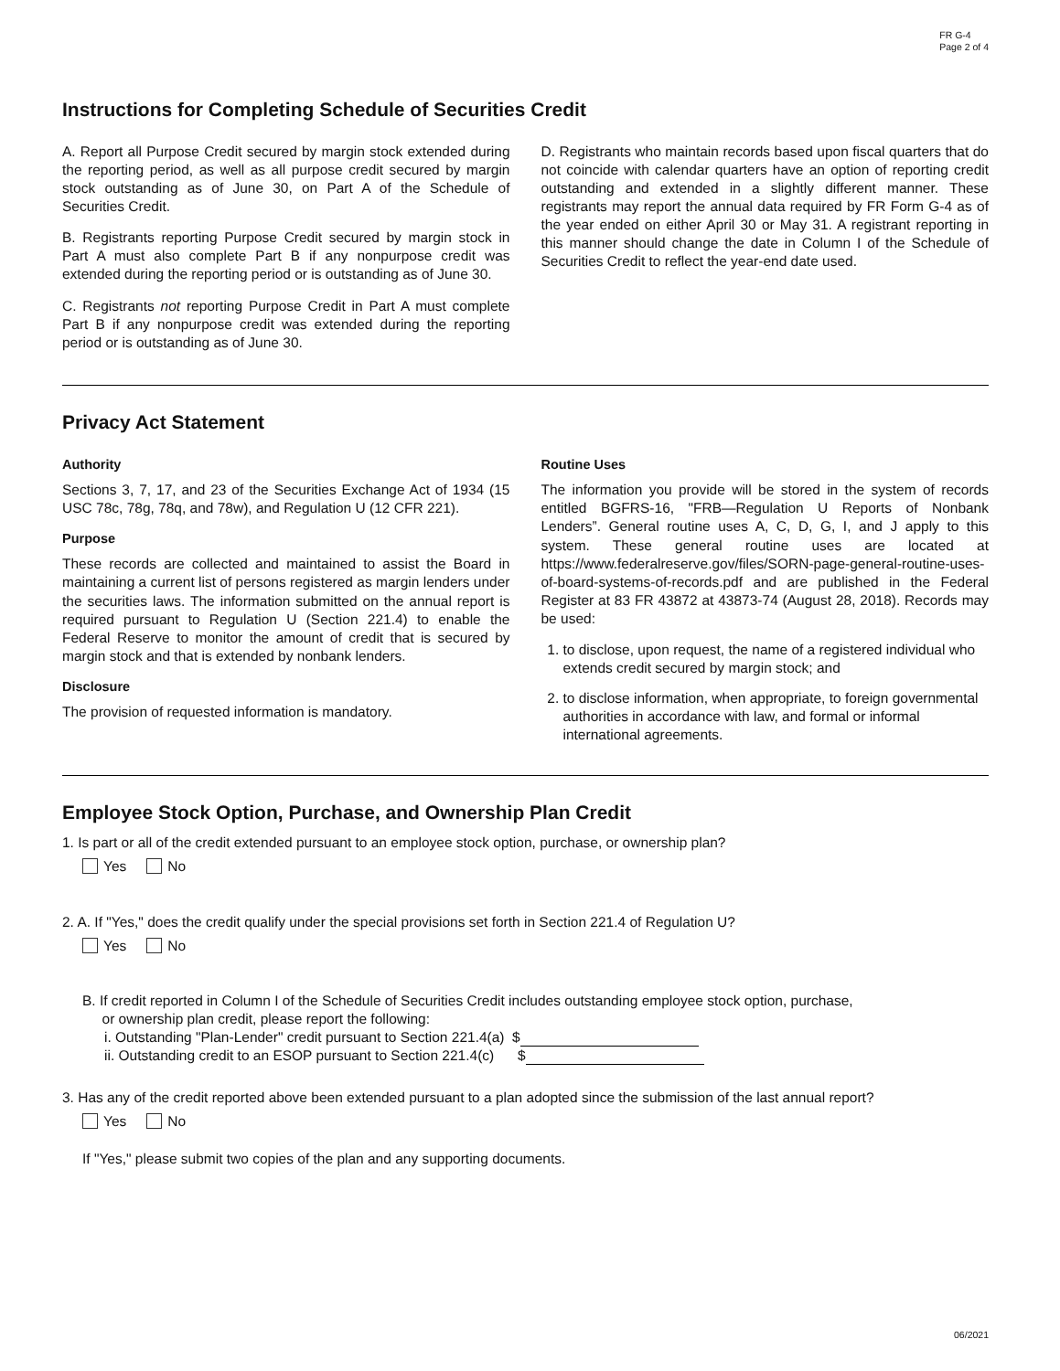FR G-4
Page 2 of 4
Instructions for Completing Schedule of Securities Credit
A. Report all Purpose Credit secured by margin stock extended during the reporting period, as well as all purpose credit secured by margin stock outstanding as of June 30, on Part A of the Schedule of Securities Credit.
B. Registrants reporting Purpose Credit secured by margin stock in Part A must also complete Part B if any nonpurpose credit was extended during the reporting period or is outstanding as of June 30.
C. Registrants not reporting Purpose Credit in Part A must complete Part B if any nonpurpose credit was extended during the reporting period or is outstanding as of June 30.
D. Registrants who maintain records based upon fiscal quarters that do not coincide with calendar quarters have an option of reporting credit outstanding and extended in a slightly different manner. These registrants may report the annual data required by FR Form G-4 as of the year ended on either April 30 or May 31. A registrant reporting in this manner should change the date in Column I of the Schedule of Securities Credit to reflect the year-end date used.
Privacy Act Statement
Authority
Sections 3, 7, 17, and 23 of the Securities Exchange Act of 1934 (15 USC 78c, 78g, 78q, and 78w), and Regulation U (12 CFR 221).
Purpose
These records are collected and maintained to assist the Board in maintaining a current list of persons registered as margin lenders under the securities laws. The information submitted on the annual report is required pursuant to Regulation U (Section 221.4) to enable the Federal Reserve to monitor the amount of credit that is secured by margin stock and that is extended by nonbank lenders.
Disclosure
The provision of requested information is mandatory.
Routine Uses
The information you provide will be stored in the system of records entitled BGFRS-16, "FRB—Regulation U Reports of Nonbank Lenders”. General routine uses A, C, D, G, I, and J apply to this system. These general routine uses are located at https://www.federalreserve.gov/files/SORN-page-general-routine-uses-of-board-systems-of-records.pdf and are published in the Federal Register at 83 FR 43872 at 43873-74 (August 28, 2018). Records may be used:
1. to disclose, upon request, the name of a registered individual who extends credit secured by margin stock; and
2. to disclose information, when appropriate, to foreign governmental authorities in accordance with law, and formal or informal international agreements.
Employee Stock Option, Purchase, and Ownership Plan Credit
1. Is part or all of the credit extended pursuant to an employee stock option, purchase, or ownership plan?
Yes No
2. A. If "Yes," does the credit qualify under the special provisions set forth in Section 221.4 of Regulation U?
Yes No
B. If credit reported in Column I of the Schedule of Securities Credit includes outstanding employee stock option, purchase,
or ownership plan credit, please report the following:
i. Outstanding "Plan-Lender" credit pursuant to Section 221.4(a) $
ii. Outstanding credit to an ESOP pursuant to Section 221.4(c) $
3. Has any of the credit reported above been extended pursuant to a plan adopted since the submission of the last annual report?
Yes No
If "Yes," please submit two copies of the plan and any supporting documents.
06/2021